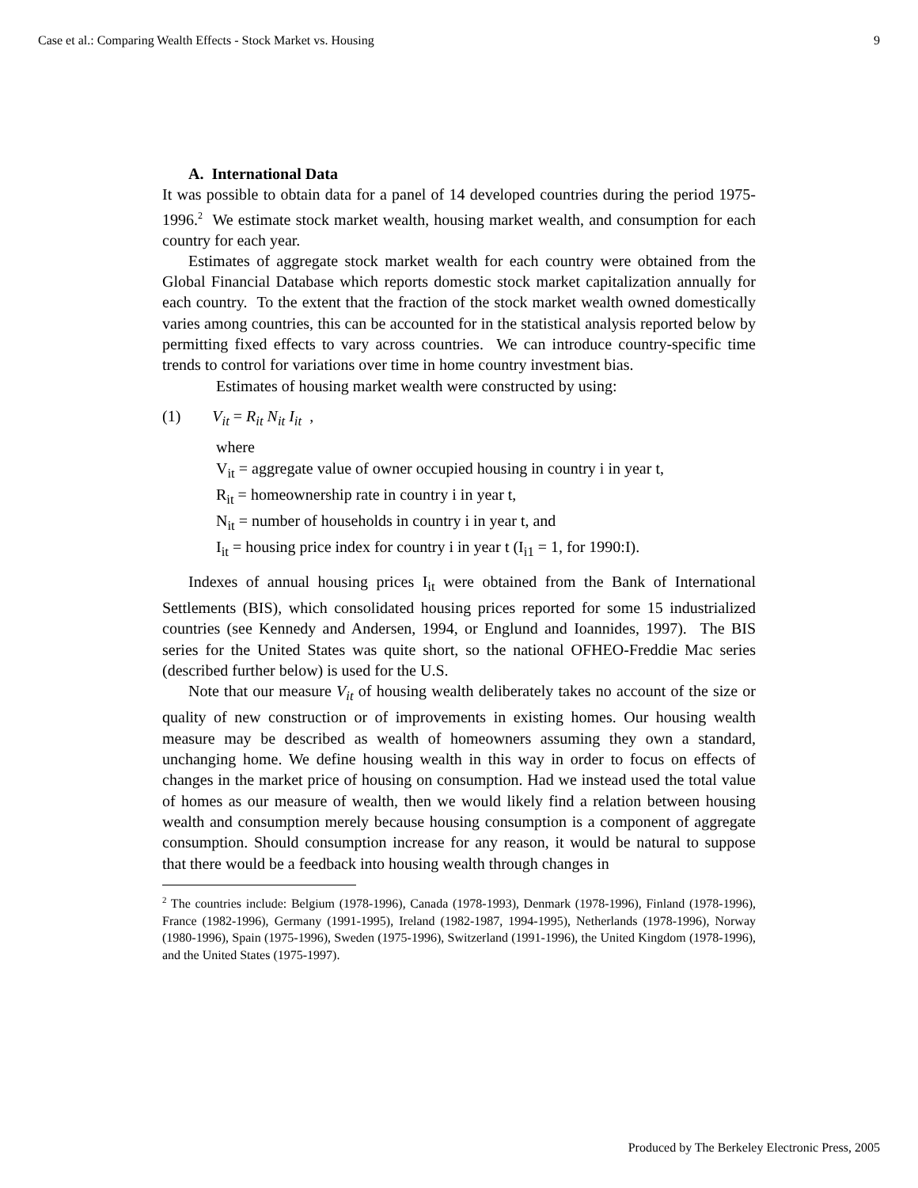Case et al.: Comparing Wealth Effects - Stock Market vs. Housing 9
A. International Data
It was possible to obtain data for a panel of 14 developed countries during the period 1975-1996.<sup>2</sup> We estimate stock market wealth, housing market wealth, and consumption for each country for each year.
Estimates of aggregate stock market wealth for each country were obtained from the Global Financial Database which reports domestic stock market capitalization annually for each country. To the extent that the fraction of the stock market wealth owned domestically varies among countries, this can be accounted for in the statistical analysis reported below by permitting fixed effects to vary across countries. We can introduce country-specific time trends to control for variations over time in home country investment bias.
Estimates of housing market wealth were constructed by using:
(1) V<sub>it</sub> = R<sub>it</sub> N<sub>it</sub> I<sub>it</sub> ,
where
V<sub>it</sub> = aggregate value of owner occupied housing in country i in year t,
R<sub>it</sub> = homeownership rate in country i in year t,
N<sub>it</sub> = number of households in country i in year t, and
I<sub>it</sub> = housing price index for country i in year t (I<sub>i1</sub> = 1, for 1990:I).
Indexes of annual housing prices I<sub>it</sub> were obtained from the Bank of International Settlements (BIS), which consolidated housing prices reported for some 15 industrialized countries (see Kennedy and Andersen, 1994, or Englund and Ioannides, 1997). The BIS series for the United States was quite short, so the national OFHEO-Freddie Mac series (described further below) is used for the U.S.
Note that our measure V<sub>it</sub> of housing wealth deliberately takes no account of the size or quality of new construction or of improvements in existing homes. Our housing wealth measure may be described as wealth of homeowners assuming they own a standard, unchanging home. We define housing wealth in this way in order to focus on effects of changes in the market price of housing on consumption. Had we instead used the total value of homes as our measure of wealth, then we would likely find a relation between housing wealth and consumption merely because housing consumption is a component of aggregate consumption. Should consumption increase for any reason, it would be natural to suppose that there would be a feedback into housing wealth through changes in
<sup>2</sup> The countries include: Belgium (1978-1996), Canada (1978-1993), Denmark (1978-1996), Finland (1978-1996), France (1982-1996), Germany (1991-1995), Ireland (1982-1987, 1994-1995), Netherlands (1978-1996), Norway (1980-1996), Spain (1975-1996), Sweden (1975-1996), Switzerland (1991-1996), the United Kingdom (1978-1996), and the United States (1975-1997).
Produced by The Berkeley Electronic Press, 2005